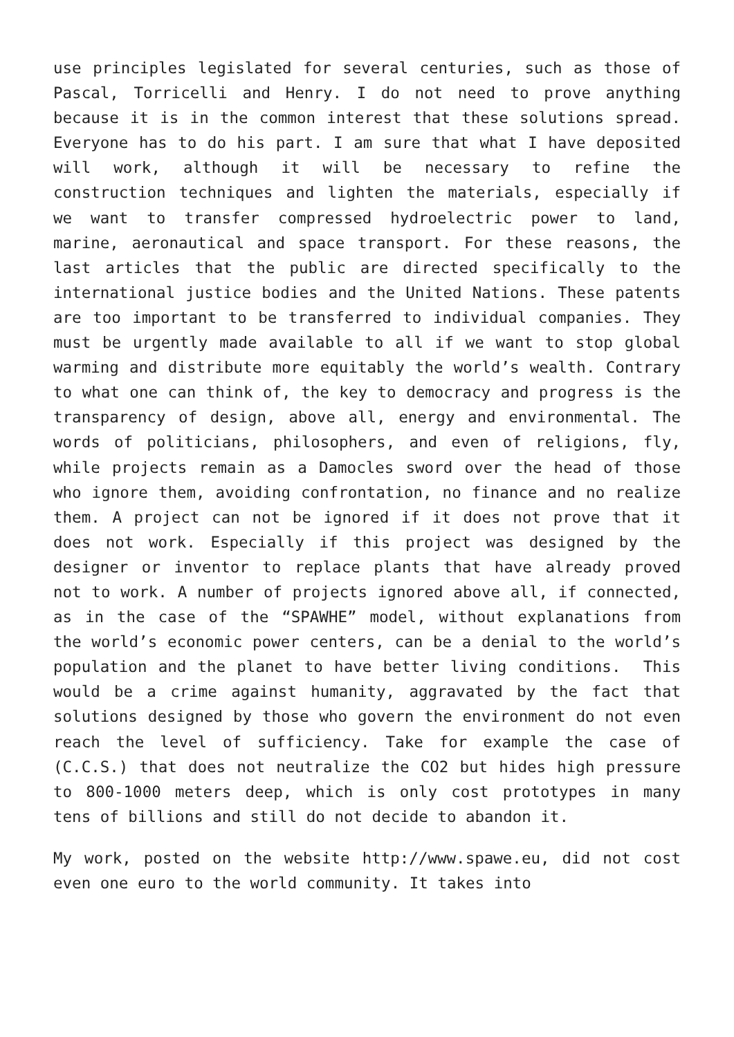use principles legislated for several centuries, such as those of Pascal, Torricelli and Henry. I do not need to prove anything because it is in the common interest that these solutions spread. Everyone has to do his part. I am sure that what I have deposited will work, although it will be necessary to refine the construction techniques and lighten the materials, especially if we want to transfer compressed hydroelectric power to land, marine, aeronautical and space transport. For these reasons, the last articles that the public are directed specifically to the international justice bodies and the United Nations. These patents are too important to be transferred to individual companies. They must be urgently made available to all if we want to stop global warming and distribute more equitably the world’s wealth. Contrary to what one can think of, the key to democracy and progress is the transparency of design, above all, energy and environmental. The words of politicians, philosophers, and even of religions, fly, while projects remain as a Damocles sword over the head of those who ignore them, avoiding confrontation, no finance and no realize them. A project can not be ignored if it does not prove that it does not work. Especially if this project was designed by the designer or inventor to replace plants that have already proved not to work. A number of projects ignored above all, if connected, as in the case of the “SPAWHE” model, without explanations from the world’s economic power centers, can be a denial to the world’s population and the planet to have better living conditions. This would be a crime against humanity, aggravated by the fact that solutions designed by those who govern the environment do not even reach the level of sufficiency. Take for example the case of (C.C.S.) that does not neutralize the CO2 but hides high pressure to 800-1000 meters deep, which is only cost prototypes in many tens of billions and still do not decide to abandon it.
My work, posted on the website http://www.spawe.eu, did not cost even one euro to the world community. It takes into